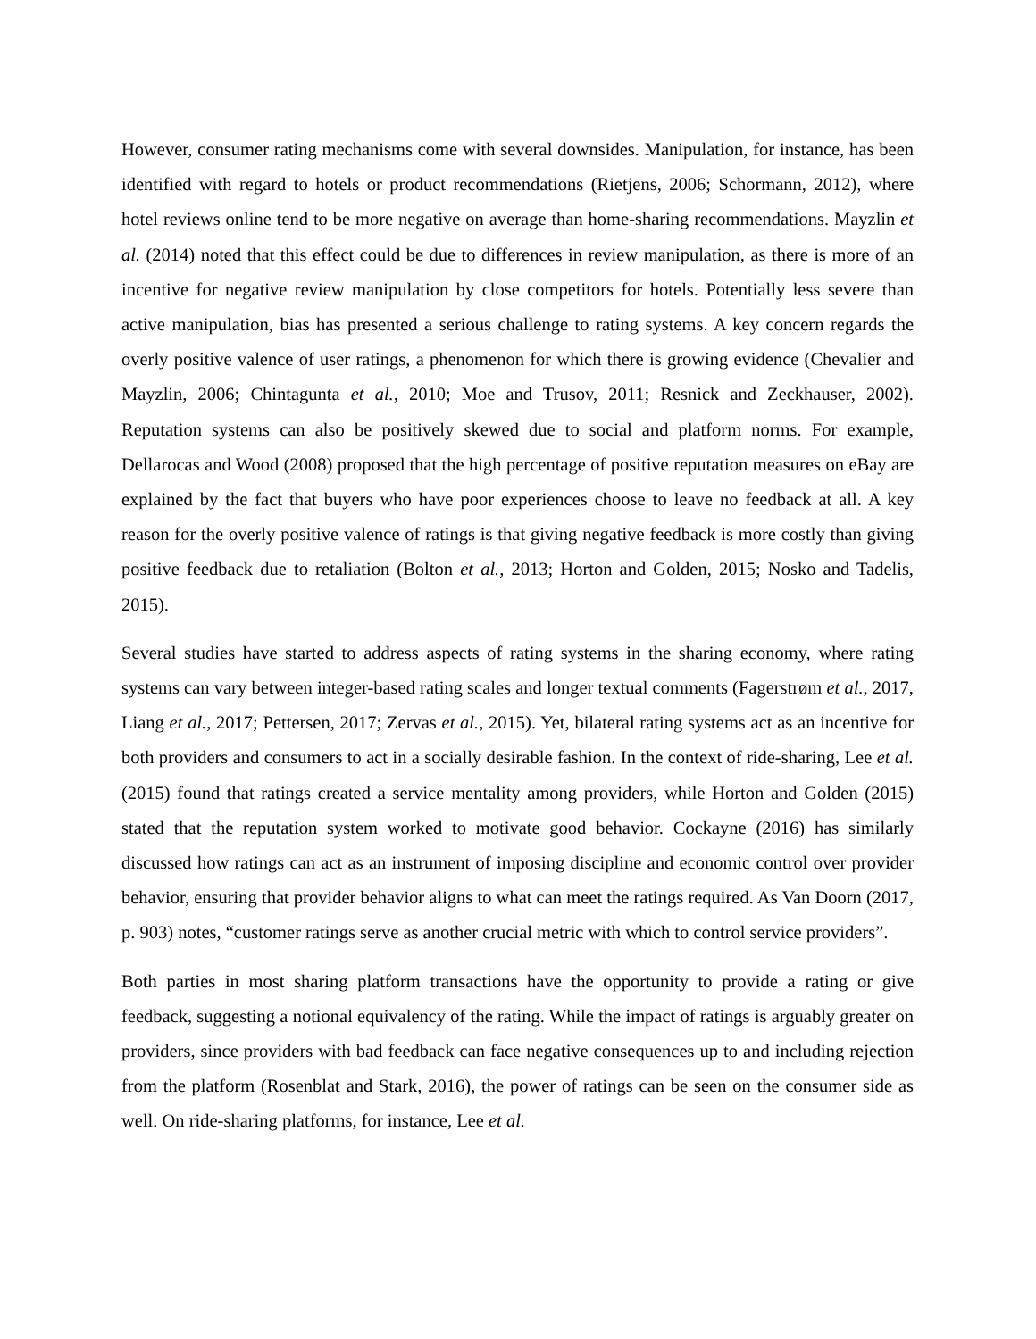However, consumer rating mechanisms come with several downsides. Manipulation, for instance, has been identified with regard to hotels or product recommendations (Rietjens, 2006; Schormann, 2012), where hotel reviews online tend to be more negative on average than home-sharing recommendations. Mayzlin et al. (2014) noted that this effect could be due to differences in review manipulation, as there is more of an incentive for negative review manipulation by close competitors for hotels. Potentially less severe than active manipulation, bias has presented a serious challenge to rating systems. A key concern regards the overly positive valence of user ratings, a phenomenon for which there is growing evidence (Chevalier and Mayzlin, 2006; Chintagunta et al., 2010; Moe and Trusov, 2011; Resnick and Zeckhauser, 2002). Reputation systems can also be positively skewed due to social and platform norms. For example, Dellarocas and Wood (2008) proposed that the high percentage of positive reputation measures on eBay are explained by the fact that buyers who have poor experiences choose to leave no feedback at all. A key reason for the overly positive valence of ratings is that giving negative feedback is more costly than giving positive feedback due to retaliation (Bolton et al., 2013; Horton and Golden, 2015; Nosko and Tadelis, 2015).
Several studies have started to address aspects of rating systems in the sharing economy, where rating systems can vary between integer-based rating scales and longer textual comments (Fagerstrøm et al., 2017, Liang et al., 2017; Pettersen, 2017; Zervas et al., 2015). Yet, bilateral rating systems act as an incentive for both providers and consumers to act in a socially desirable fashion. In the context of ride-sharing, Lee et al. (2015) found that ratings created a service mentality among providers, while Horton and Golden (2015) stated that the reputation system worked to motivate good behavior. Cockayne (2016) has similarly discussed how ratings can act as an instrument of imposing discipline and economic control over provider behavior, ensuring that provider behavior aligns to what can meet the ratings required. As Van Doorn (2017, p. 903) notes, “customer ratings serve as another crucial metric with which to control service providers”.
Both parties in most sharing platform transactions have the opportunity to provide a rating or give feedback, suggesting a notional equivalency of the rating. While the impact of ratings is arguably greater on providers, since providers with bad feedback can face negative consequences up to and including rejection from the platform (Rosenblat and Stark, 2016), the power of ratings can be seen on the consumer side as well. On ride-sharing platforms, for instance, Lee et al.